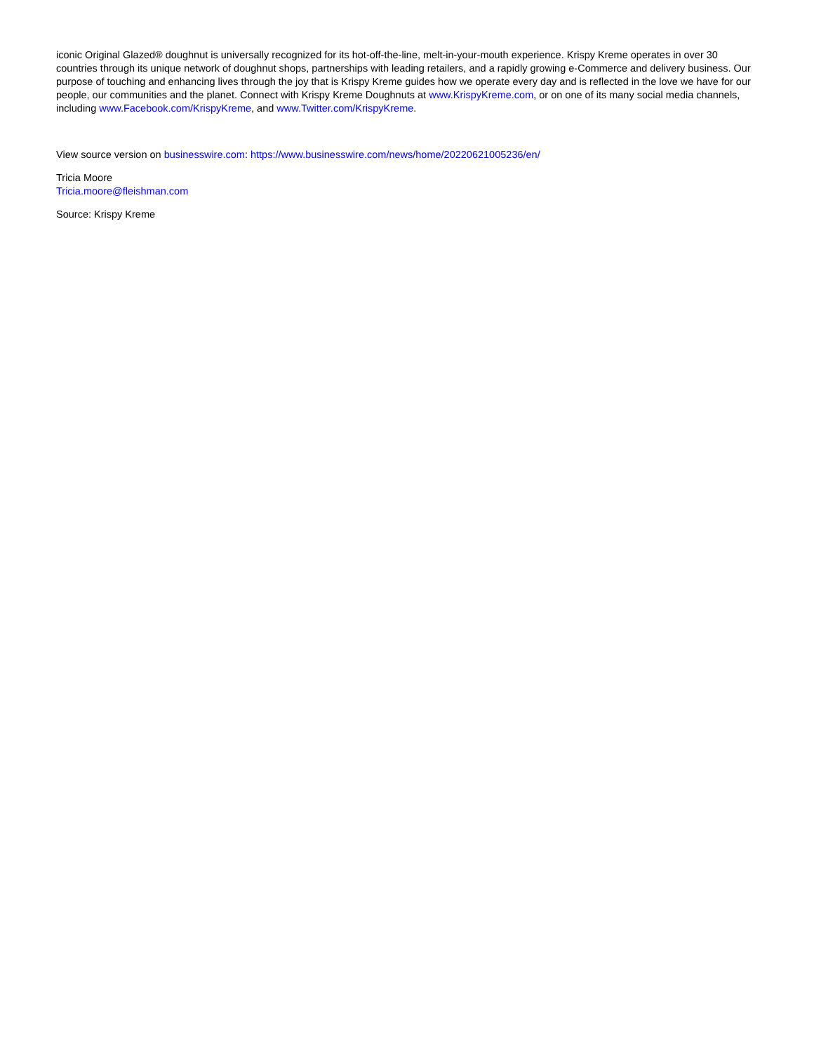iconic Original Glazed® doughnut is universally recognized for its hot-off-the-line, melt-in-your-mouth experience. Krispy Kreme operates in over 30 countries through its unique network of doughnut shops, partnerships with leading retailers, and a rapidly growing e-Commerce and delivery business. Our purpose of touching and enhancing lives through the joy that is Krispy Kreme guides how we operate every day and is reflected in the love we have for our people, our communities and the planet. Connect with Krispy Kreme Doughnuts at www.KrispyKreme.com, or on one of its many social media channels, including www.Facebook.com/KrispyKreme, and www.Twitter.com/KrispyKreme.
View source version on businesswire.com: https://www.businesswire.com/news/home/20220621005236/en/
Tricia Moore
Tricia.moore@fleishman.com
Source: Krispy Kreme